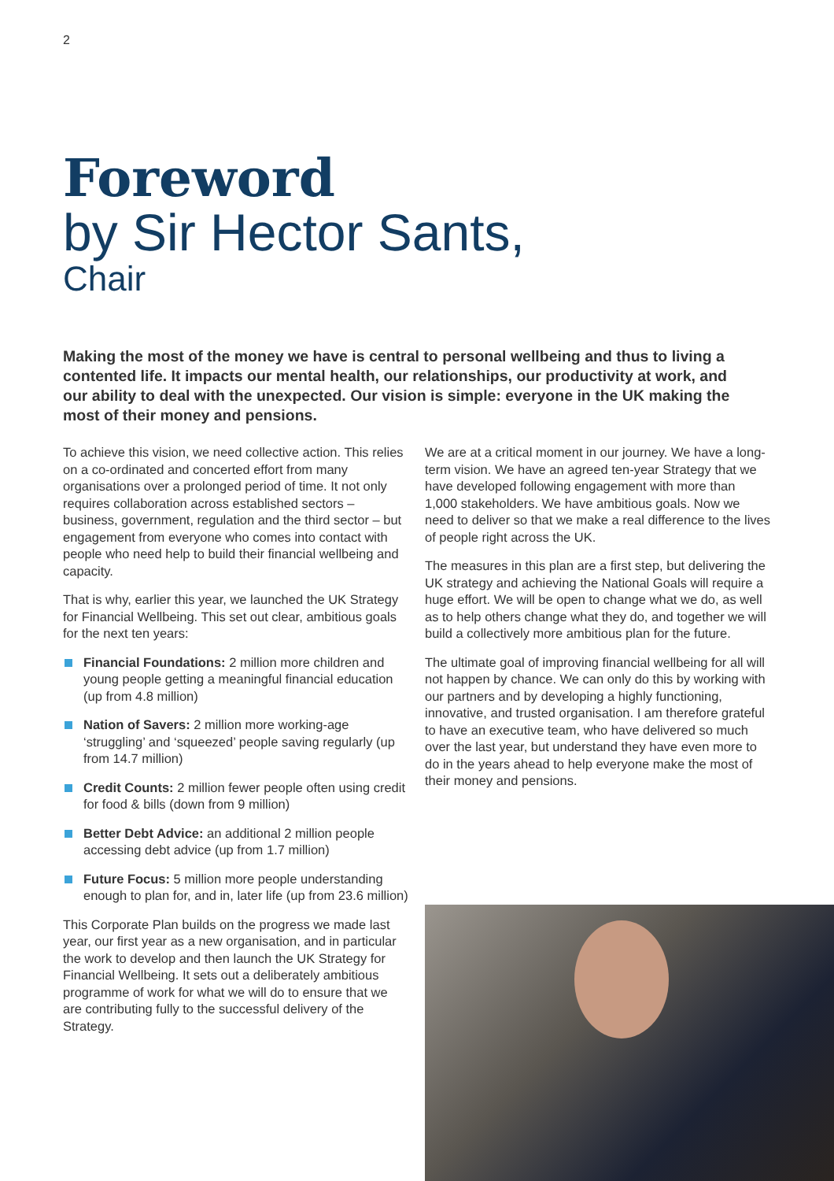2
Foreword
by Sir Hector Sants,
Chair
Making the most of the money we have is central to personal wellbeing and thus to living a contented life. It impacts our mental health, our relationships, our productivity at work, and our ability to deal with the unexpected. Our vision is simple: everyone in the UK making the most of their money and pensions.
To achieve this vision, we need collective action. This relies on a co-ordinated and concerted effort from many organisations over a prolonged period of time. It not only requires collaboration across established sectors – business, government, regulation and the third sector – but engagement from everyone who comes into contact with people who need help to build their financial wellbeing and capacity.
That is why, earlier this year, we launched the UK Strategy for Financial Wellbeing. This set out clear, ambitious goals for the next ten years:
Financial Foundations: 2 million more children and young people getting a meaningful financial education (up from 4.8 million)
Nation of Savers: 2 million more working-age ‘struggling’ and ‘squeezed’ people saving regularly (up from 14.7 million)
Credit Counts: 2 million fewer people often using credit for food & bills (down from 9 million)
Better Debt Advice: an additional 2 million people accessing debt advice (up from 1.7 million)
Future Focus: 5 million more people understanding enough to plan for, and in, later life (up from 23.6 million)
This Corporate Plan builds on the progress we made last year, our first year as a new organisation, and in particular the work to develop and then launch the UK Strategy for Financial Wellbeing. It sets out a deliberately ambitious programme of work for what we will do to ensure that we are contributing fully to the successful delivery of the Strategy.
We are at a critical moment in our journey. We have a long-term vision. We have an agreed ten-year Strategy that we have developed following engagement with more than 1,000 stakeholders. We have ambitious goals. Now we need to deliver so that we make a real difference to the lives of people right across the UK.
The measures in this plan are a first step, but delivering the UK strategy and achieving the National Goals will require a huge effort. We will be open to change what we do, as well as to help others change what they do, and together we will build a collectively more ambitious plan for the future.
The ultimate goal of improving financial wellbeing for all will not happen by chance. We can only do this by working with our partners and by developing a highly functioning, innovative, and trusted organisation. I am therefore grateful to have an executive team, who have delivered so much over the last year, but understand they have even more to do in the years ahead to help everyone make the most of their money and pensions.